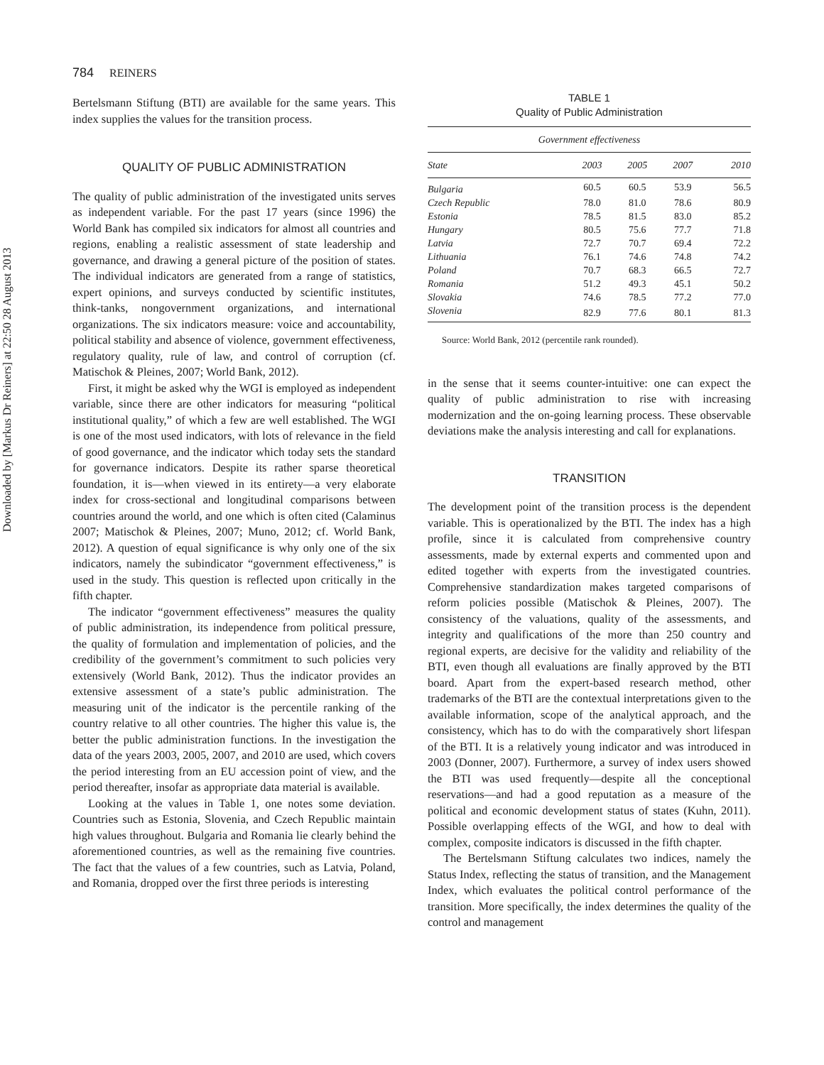Downloaded by [Markus Dr Reiners] at 22:50 28 August 2013
784 REINERS
Bertelsmann Stiftung (BTI) are available for the same years. This index supplies the values for the transition process.
QUALITY OF PUBLIC ADMINISTRATION
The quality of public administration of the investigated units serves as independent variable. For the past 17 years (since 1996) the World Bank has compiled six indicators for almost all countries and regions, enabling a realistic assessment of state leadership and governance, and drawing a general picture of the position of states. The individual indicators are generated from a range of statistics, expert opinions, and surveys conducted by scientific institutes, think-tanks, nongovernment organizations, and international organizations. The six indicators measure: voice and accountability, political stability and absence of violence, government effectiveness, regulatory quality, rule of law, and control of corruption (cf. Matischok & Pleines, 2007; World Bank, 2012).
First, it might be asked why the WGI is employed as independent variable, since there are other indicators for measuring “political institutional quality,” of which a few are well established. The WGI is one of the most used indicators, with lots of relevance in the field of good governance, and the indicator which today sets the standard for governance indicators. Despite its rather sparse theoretical foundation, it is—when viewed in its entirety—a very elaborate index for cross-sectional and longitudinal comparisons between countries around the world, and one which is often cited (Calaminus 2007; Matischok & Pleines, 2007; Muno, 2012; cf. World Bank, 2012). A question of equal significance is why only one of the six indicators, namely the subindicator “government effectiveness,” is used in the study. This question is reflected upon critically in the fifth chapter.
The indicator “government effectiveness” measures the quality of public administration, its independence from political pressure, the quality of formulation and implementation of policies, and the credibility of the government’s commitment to such policies very extensively (World Bank, 2012). Thus the indicator provides an extensive assessment of a state’s public administration. The measuring unit of the indicator is the percentile ranking of the country relative to all other countries. The higher this value is, the better the public administration functions. In the investigation the data of the years 2003, 2005, 2007, and 2010 are used, which covers the period interesting from an EU accession point of view, and the period thereafter, insofar as appropriate data material is available.
Looking at the values in Table 1, one notes some deviation. Countries such as Estonia, Slovenia, and Czech Republic maintain high values throughout. Bulgaria and Romania lie clearly behind the aforementioned countries, as well as the remaining five countries. The fact that the values of a few countries, such as Latvia, Poland, and Romania, dropped over the first three periods is interesting
TABLE 1
Quality of Public Administration
| Government effectiveness | | | | |
| --- | --- | --- | --- | --- |
| State | 2003 | 2005 | 2007 | 2010 |
| Bulgaria | 60.5 | 60.5 | 53.9 | 56.5 |
| Czech Republic | 78.0 | 81.0 | 78.6 | 80.9 |
| Estonia | 78.5 | 81.5 | 83.0 | 85.2 |
| Hungary | 80.5 | 75.6 | 77.7 | 71.8 |
| Latvia | 72.7 | 70.7 | 69.4 | 72.2 |
| Lithuania | 76.1 | 74.6 | 74.8 | 74.2 |
| Poland | 70.7 | 68.3 | 66.5 | 72.7 |
| Romania | 51.2 | 49.3 | 45.1 | 50.2 |
| Slovakia | 74.6 | 78.5 | 77.2 | 77.0 |
| Slovenia | 82.9 | 77.6 | 80.1 | 81.3 |
Source: World Bank, 2012 (percentile rank rounded).
in the sense that it seems counter-intuitive: one can expect the quality of public administration to rise with increasing modernization and the on-going learning process. These observable deviations make the analysis interesting and call for explanations.
TRANSITION
The development point of the transition process is the dependent variable. This is operationalized by the BTI. The index has a high profile, since it is calculated from comprehensive country assessments, made by external experts and commented upon and edited together with experts from the investigated countries. Comprehensive standardization makes targeted comparisons of reform policies possible (Matischok & Pleines, 2007). The consistency of the valuations, quality of the assessments, and integrity and qualifications of the more than 250 country and regional experts, are decisive for the validity and reliability of the BTI, even though all evaluations are finally approved by the BTI board. Apart from the expert-based research method, other trademarks of the BTI are the contextual interpretations given to the available information, scope of the analytical approach, and the consistency, which has to do with the comparatively short lifespan of the BTI. It is a relatively young indicator and was introduced in 2003 (Donner, 2007). Furthermore, a survey of index users showed the BTI was used frequently—despite all the conceptional reservations—and had a good reputation as a measure of the political and economic development status of states (Kuhn, 2011). Possible overlapping effects of the WGI, and how to deal with complex, composite indicators is discussed in the fifth chapter.
The Bertelsmann Stiftung calculates two indices, namely the Status Index, reflecting the status of transition, and the Management Index, which evaluates the political control performance of the transition. More specifically, the index determines the quality of the control and management